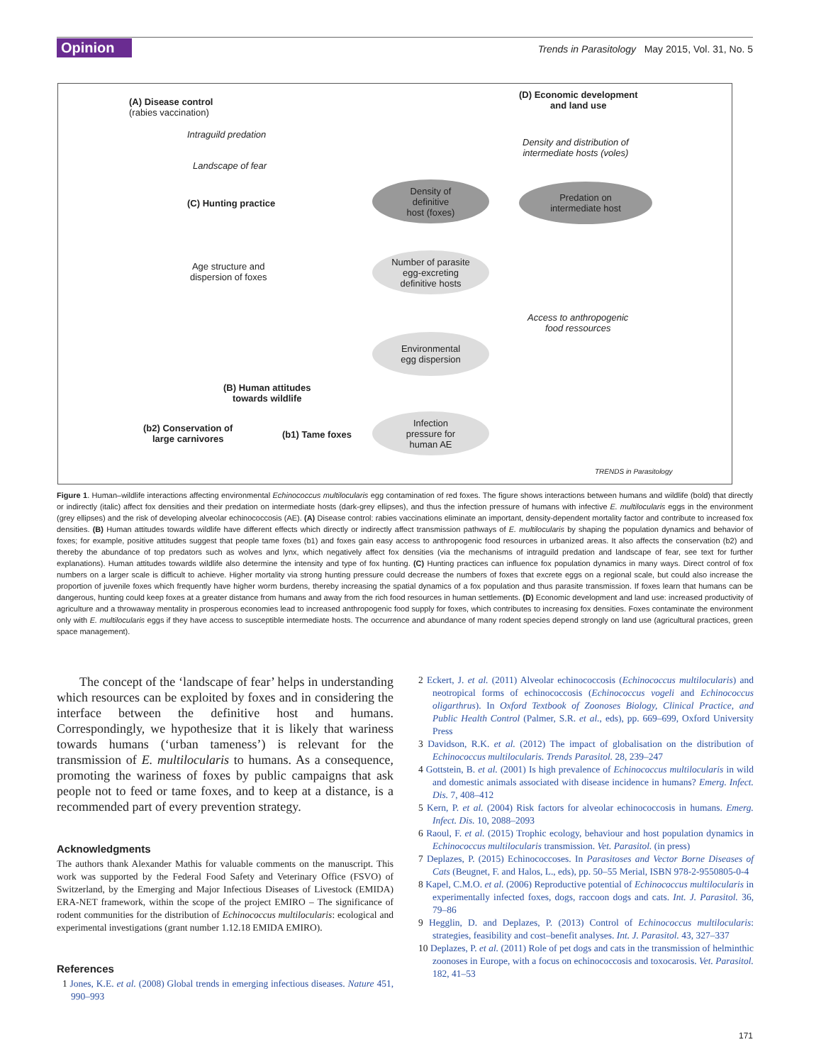Opinion
Trends in Parasitology May 2015, Vol. 31, No. 5
(A) Disease control
(rabies vaccination)
(D) Economic development
and land use
Intraguild predation
Landscape of fear
Density and distribution of
intermediate hosts (voles)
(C) Hunting practice
Density of
definitive
host (foxes)
Predation on
intermediate host
Age structure and
dispersion of foxes
Number of parasite
egg-excreting
definitive hosts
Access to anthropogenic
food ressources
Environmental
egg dispersion
(B) Human attitudes
towards wildlife
(b2) Conservation of
large carnivores
(b1) Tame foxes
Infection
pressure for
human AE
TRENDS in Parasitology
Figure 1. Human–wildlife interactions affecting environmental Echinococcus multilocularis egg contamination of red foxes. The figure shows interactions between humans and wildlife (bold) that directly or indirectly (italic) affect fox densities and their predation on intermediate hosts (dark-grey ellipses), and thus the infection pressure of humans with infective E. multilocularis eggs in the environment (grey ellipses) and the risk of developing alveolar echinococcosis (AE). (A) Disease control: rabies vaccinations eliminate an important, density-dependent mortality factor and contribute to increased fox densities. (B) Human attitudes towards wildlife have different effects which directly or indirectly affect transmission pathways of E. multilocularis by shaping the population dynamics and behavior of foxes; for example, positive attitudes suggest that people tame foxes (b1) and foxes gain easy access to anthropogenic food resources in urbanized areas. It also affects the conservation (b2) and thereby the abundance of top predators such as wolves and lynx, which negatively affect fox densities (via the mechanisms of intraguild predation and landscape of fear, see text for further explanations). Human attitudes towards wildlife also determine the intensity and type of fox hunting. (C) Hunting practices can influence fox population dynamics in many ways. Direct control of fox numbers on a larger scale is difficult to achieve. Higher mortality via strong hunting pressure could decrease the numbers of foxes that excrete eggs on a regional scale, but could also increase the proportion of juvenile foxes which frequently have higher worm burdens, thereby increasing the spatial dynamics of a fox population and thus parasite transmission. If foxes learn that humans can be dangerous, hunting could keep foxes at a greater distance from humans and away from the rich food resources in human settlements. (D) Economic development and land use: increased productivity of agriculture and a throwaway mentality in prosperous economies lead to increased anthropogenic food supply for foxes, which contributes to increasing fox densities. Foxes contaminate the environment only with E. multilocularis eggs if they have access to susceptible intermediate hosts. The occurrence and abundance of many rodent species depend strongly on land use (agricultural practices, green space management).
The concept of the ‘landscape of fear’ helps in understanding which resources can be exploited by foxes and in considering the interface between the definitive host and humans. Correspondingly, we hypothesize that it is likely that wariness towards humans (‘urban tameness’) is relevant for the transmission of E. multilocularis to humans. As a consequence, promoting the wariness of foxes by public campaigns that ask people not to feed or tame foxes, and to keep at a distance, is a recommended part of every prevention strategy.
Acknowledgments
The authors thank Alexander Mathis for valuable comments on the manuscript. This work was supported by the Federal Food Safety and Veterinary Office (FSVO) of Switzerland, by the Emerging and Major Infectious Diseases of Livestock (EMIDA) ERA-NET framework, within the scope of the project EMIRO – The significance of rodent communities for the distribution of Echinococcus multilocularis: ecological and experimental investigations (grant number 1.12.18 EMIDA EMIRO).
References
1 Jones, K.E. et al. (2008) Global trends in emerging infectious diseases. Nature 451, 990–993
2 Eckert, J. et al. (2011) Alveolar echinococcosis (Echinococcus multilocularis) and neotropical forms of echinococcosis (Echinococcus vogeli and Echinococcus oligarthrus). In Oxford Textbook of Zoonoses Biology, Clinical Practice, and Public Health Control (Palmer, S.R. et al., eds), pp. 669–699, Oxford University Press
3 Davidson, R.K. et al. (2012) The impact of globalisation on the distribution of Echinococcus multilocularis. Trends Parasitol. 28, 239–247
4 Gottstein, B. et al. (2001) Is high prevalence of Echinococcus multilocularis in wild and domestic animals associated with disease incidence in humans? Emerg. Infect. Dis. 7, 408–412
5 Kern, P. et al. (2004) Risk factors for alveolar echinococcosis in humans. Emerg. Infect. Dis. 10, 2088–2093
6 Raoul, F. et al. (2015) Trophic ecology, behaviour and host population dynamics in Echinococcus multilocularis transmission. Vet. Parasitol. (in press)
7 Deplazes, P. (2015) Echinococcoses. In Parasitoses and Vector Borne Diseases of Cats (Beugnet, F. and Halos, L., eds), pp. 50–55 Merial, ISBN 978-2-9550805-0-4
8 Kapel, C.M.O. et al. (2006) Reproductive potential of Echinococcus multilocularis in experimentally infected foxes, dogs, raccoon dogs and cats. Int. J. Parasitol. 36, 79–86
9 Hegglin, D. and Deplazes, P. (2013) Control of Echinococcus multilocularis: strategies, feasibility and cost–benefit analyses. Int. J. Parasitol. 43, 327–337
10 Deplazes, P. et al. (2011) Role of pet dogs and cats in the transmission of helminthic zoonoses in Europe, with a focus on echinococcosis and toxocarosis. Vet. Parasitol. 182, 41–53
171